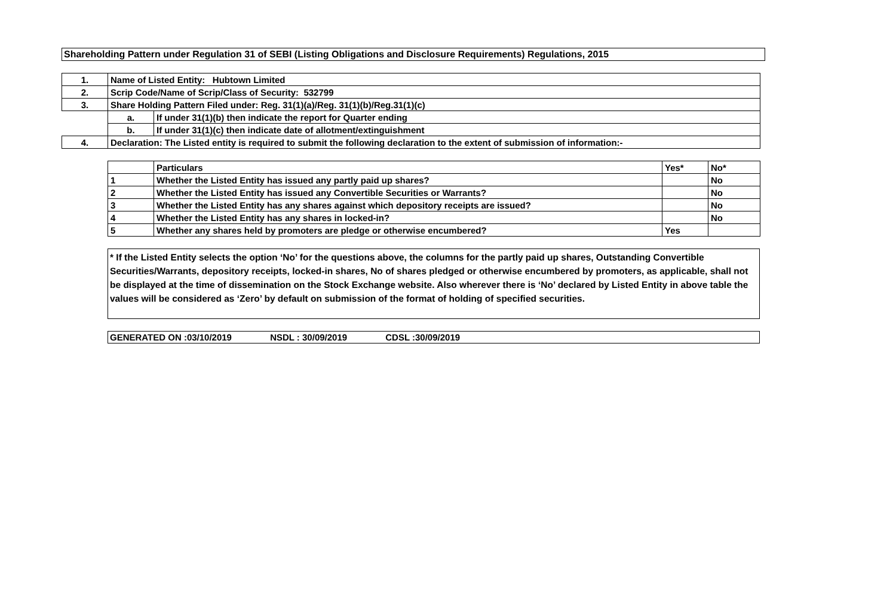Shareholding Pattern under Regulation 31 of SEBI (Listing Obligations and Disclosure Requirements) Regulations, 2015
| 1. | Name of Listed Entity: Hubtown Limited | |
| 2. | Scrip Code/Name of Scrip/Class of Security: 532799 | |
| 3. | Share Holding Pattern Filed under: Reg. 31(1)(a)/Reg. 31(1)(b)/Reg.31(1)(c) | |
| | a. | If under 31(1)(b) then indicate the report for Quarter ending |
| | b. | If under 31(1)(c) then indicate date of allotment/extinguishment |
| 4. | Declaration: The Listed entity is required to submit the following declaration to the extent of submission of information:- | |
| | Particulars | Yes* | No* |
| 1 | Whether the Listed Entity has issued any partly paid up shares? | | No |
| 2 | Whether the Listed Entity has issued any Convertible Securities or Warrants? | | No |
| 3 | Whether the Listed Entity has any shares against which depository receipts are issued? | | No |
| 4 | Whether the Listed Entity has any shares in locked-in? | | No |
| 5 | Whether any shares held by promoters are pledge or otherwise encumbered? | Yes | |
* If the Listed Entity selects the option ‘No’ for the questions above, the columns for the partly paid up shares, Outstanding Convertible Securities/Warrants, depository receipts, locked-in shares, No of shares pledged or otherwise encumbered by promoters, as applicable, shall not be displayed at the time of dissemination on the Stock Exchange website. Also wherever there is ‘No’ declared by Listed Entity in above table the values will be considered as ‘Zero’ by default on submission of the format of holding of specified securities.
GENERATED ON :03/10/2019 NSDL : 30/09/2019 CDSL :30/09/2019